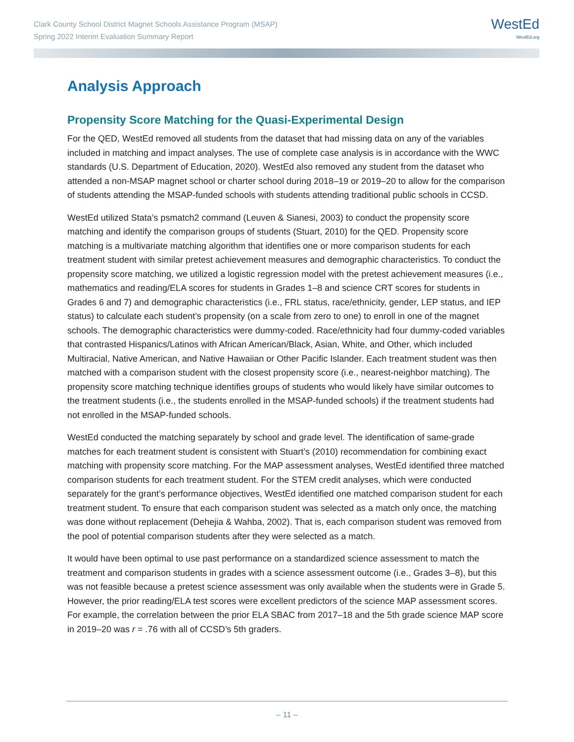Clark County School District Magnet Schools Assistance Program (MSAP)
Spring 2022 Interim Evaluation Summary Report
WestEd
WestEd.org
Analysis Approach
Propensity Score Matching for the Quasi-Experimental Design
For the QED, WestEd removed all students from the dataset that had missing data on any of the variables included in matching and impact analyses. The use of complete case analysis is in accordance with the WWC standards (U.S. Department of Education, 2020). WestEd also removed any student from the dataset who attended a non-MSAP magnet school or charter school during 2018–19 or 2019–20 to allow for the comparison of students attending the MSAP-funded schools with students attending traditional public schools in CCSD.
WestEd utilized Stata’s psmatch2 command (Leuven & Sianesi, 2003) to conduct the propensity score matching and identify the comparison groups of students (Stuart, 2010) for the QED. Propensity score matching is a multivariate matching algorithm that identifies one or more comparison students for each treatment student with similar pretest achievement measures and demographic characteristics. To conduct the propensity score matching, we utilized a logistic regression model with the pretest achievement measures (i.e., mathematics and reading/ELA scores for students in Grades 1–8 and science CRT scores for students in Grades 6 and 7) and demographic characteristics (i.e., FRL status, race/ethnicity, gender, LEP status, and IEP status) to calculate each student’s propensity (on a scale from zero to one) to enroll in one of the magnet schools. The demographic characteristics were dummy-coded. Race/ethnicity had four dummy-coded variables that contrasted Hispanics/Latinos with African American/Black, Asian, White, and Other, which included Multiracial, Native American, and Native Hawaiian or Other Pacific Islander. Each treatment student was then matched with a comparison student with the closest propensity score (i.e., nearest-neighbor matching). The propensity score matching technique identifies groups of students who would likely have similar outcomes to the treatment students (i.e., the students enrolled in the MSAP-funded schools) if the treatment students had not enrolled in the MSAP-funded schools.
WestEd conducted the matching separately by school and grade level. The identification of same-grade matches for each treatment student is consistent with Stuart’s (2010) recommendation for combining exact matching with propensity score matching. For the MAP assessment analyses, WestEd identified three matched comparison students for each treatment student. For the STEM credit analyses, which were conducted separately for the grant’s performance objectives, WestEd identified one matched comparison student for each treatment student. To ensure that each comparison student was selected as a match only once, the matching was done without replacement (Dehejia & Wahba, 2002). That is, each comparison student was removed from the pool of potential comparison students after they were selected as a match.
It would have been optimal to use past performance on a standardized science assessment to match the treatment and comparison students in grades with a science assessment outcome (i.e., Grades 3–8), but this was not feasible because a pretest science assessment was only available when the students were in Grade 5. However, the prior reading/ELA test scores were excellent predictors of the science MAP assessment scores. For example, the correlation between the prior ELA SBAC from 2017–18 and the 5th grade science MAP score in 2019–20 was r = .76 with all of CCSD’s 5th graders.
– 11 –